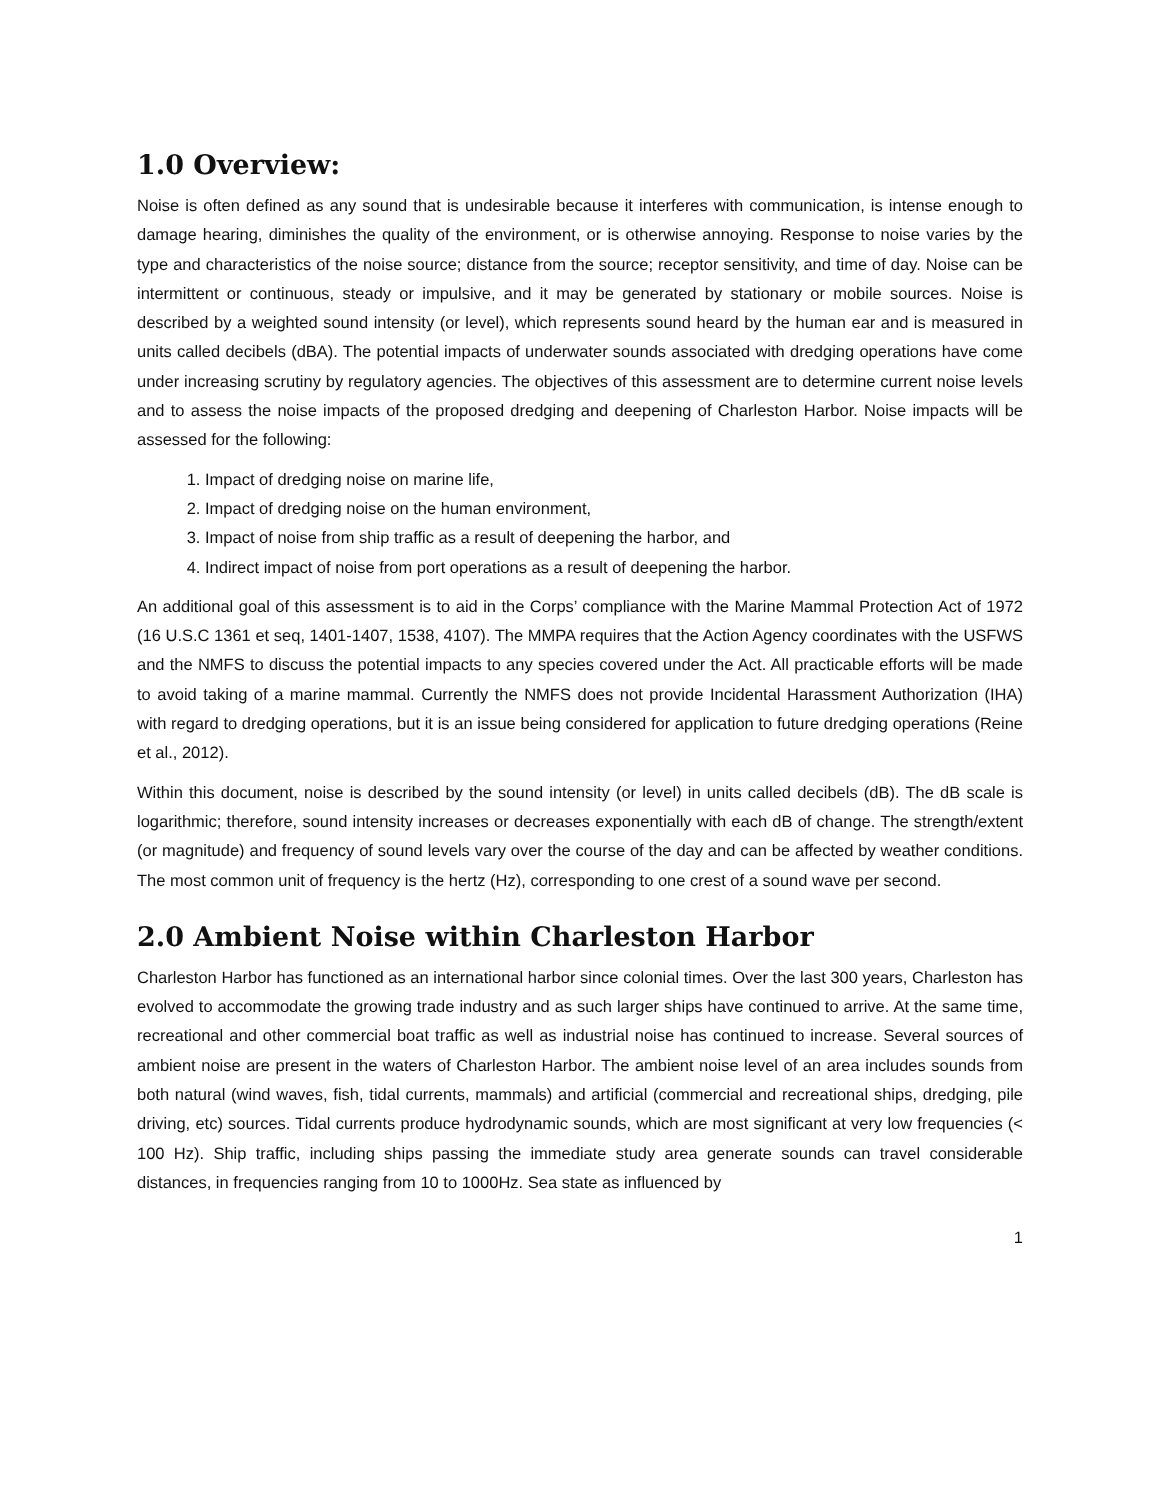1.0 Overview:
Noise is often defined as any sound that is undesirable because it interferes with communication, is intense enough to damage hearing, diminishes the quality of the environment, or is otherwise annoying. Response to noise varies by the type and characteristics of the noise source; distance from the source; receptor sensitivity, and time of day. Noise can be intermittent or continuous, steady or impulsive, and it may be generated by stationary or mobile sources. Noise is described by a weighted sound intensity (or level), which represents sound heard by the human ear and is measured in units called decibels (dBA). The potential impacts of underwater sounds associated with dredging operations have come under increasing scrutiny by regulatory agencies. The objectives of this assessment are to determine current noise levels and to assess the noise impacts of the proposed dredging and deepening of Charleston Harbor. Noise impacts will be assessed for the following:
1. Impact of dredging noise on marine life,
2. Impact of dredging noise on the human environment,
3. Impact of noise from ship traffic as a result of deepening the harbor, and
4. Indirect impact of noise from port operations as a result of deepening the harbor.
An additional goal of this assessment is to aid in the Corps’ compliance with the Marine Mammal Protection Act of 1972 (16 U.S.C 1361 et seq, 1401-1407, 1538, 4107). The MMPA requires that the Action Agency coordinates with the USFWS and the NMFS to discuss the potential impacts to any species covered under the Act. All practicable efforts will be made to avoid taking of a marine mammal. Currently the NMFS does not provide Incidental Harassment Authorization (IHA) with regard to dredging operations, but it is an issue being considered for application to future dredging operations (Reine et al., 2012).
Within this document, noise is described by the sound intensity (or level) in units called decibels (dB). The dB scale is logarithmic; therefore, sound intensity increases or decreases exponentially with each dB of change. The strength/extent (or magnitude) and frequency of sound levels vary over the course of the day and can be affected by weather conditions. The most common unit of frequency is the hertz (Hz), corresponding to one crest of a sound wave per second.
2.0 Ambient Noise within Charleston Harbor
Charleston Harbor has functioned as an international harbor since colonial times. Over the last 300 years, Charleston has evolved to accommodate the growing trade industry and as such larger ships have continued to arrive. At the same time, recreational and other commercial boat traffic as well as industrial noise has continued to increase. Several sources of ambient noise are present in the waters of Charleston Harbor. The ambient noise level of an area includes sounds from both natural (wind waves, fish, tidal currents, mammals) and artificial (commercial and recreational ships, dredging, pile driving, etc) sources. Tidal currents produce hydrodynamic sounds, which are most significant at very low frequencies (< 100 Hz). Ship traffic, including ships passing the immediate study area generate sounds can travel considerable distances, in frequencies ranging from 10 to 1000Hz. Sea state as influenced by
1